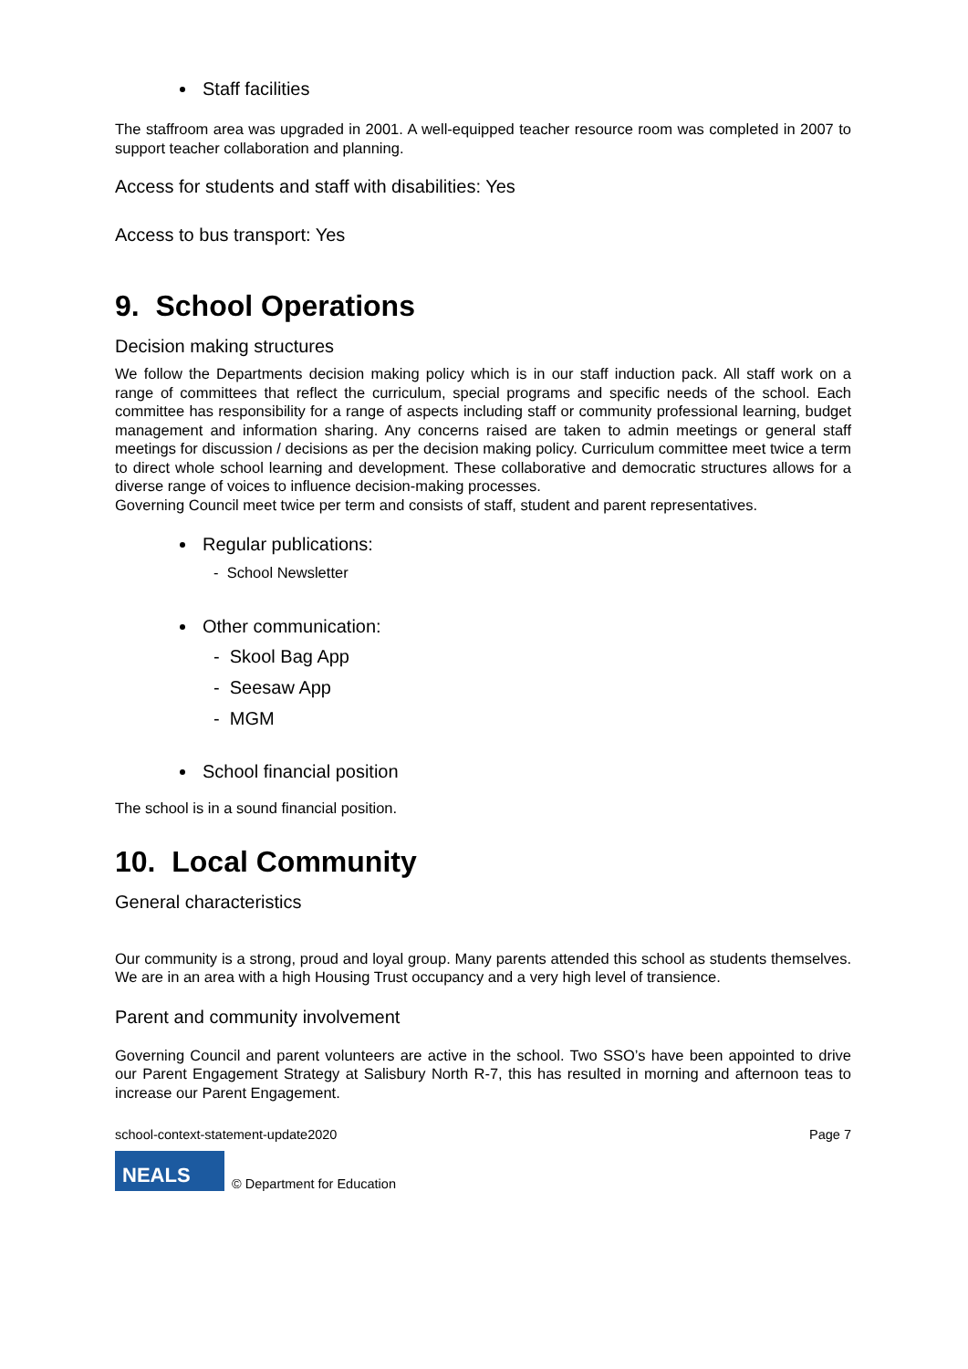Staff facilities
The staffroom area was upgraded in 2001. A well-equipped teacher resource room was completed in 2007 to support teacher collaboration and planning.
Access for students and staff with disabilities: Yes
Access to bus transport: Yes
9. School Operations
Decision making structures
We follow the Departments decision making policy which is in our staff induction pack. All staff work on a range of committees that reflect the curriculum, special programs and specific needs of the school. Each committee has responsibility for a range of aspects including staff or community professional learning, budget management and information sharing. Any concerns raised are taken to admin meetings or general staff meetings for discussion / decisions as per the decision making policy. Curriculum committee meet twice a term to direct whole school learning and development. These collaborative and democratic structures allows for a diverse range of voices to influence decision-making processes.
Governing Council meet twice per term and consists of staff, student and parent representatives.
Regular publications:
- School Newsletter
Other communication:
- Skool Bag App
- Seesaw App
- MGM
School financial position
The school is in a sound financial position.
10. Local Community
General characteristics
Our community is a strong, proud and loyal group. Many parents attended this school as students themselves. We are in an area with a high Housing Trust occupancy and a very high level of transience.
Parent and community involvement
Governing Council and parent volunteers are active in the school. Two SSO’s have been appointed to drive our Parent Engagement Strategy at Salisbury North R-7, this has resulted in morning and afternoon teas to increase our Parent Engagement.
school-context-statement-update2020 Page 7
NEALS
© Department for Education